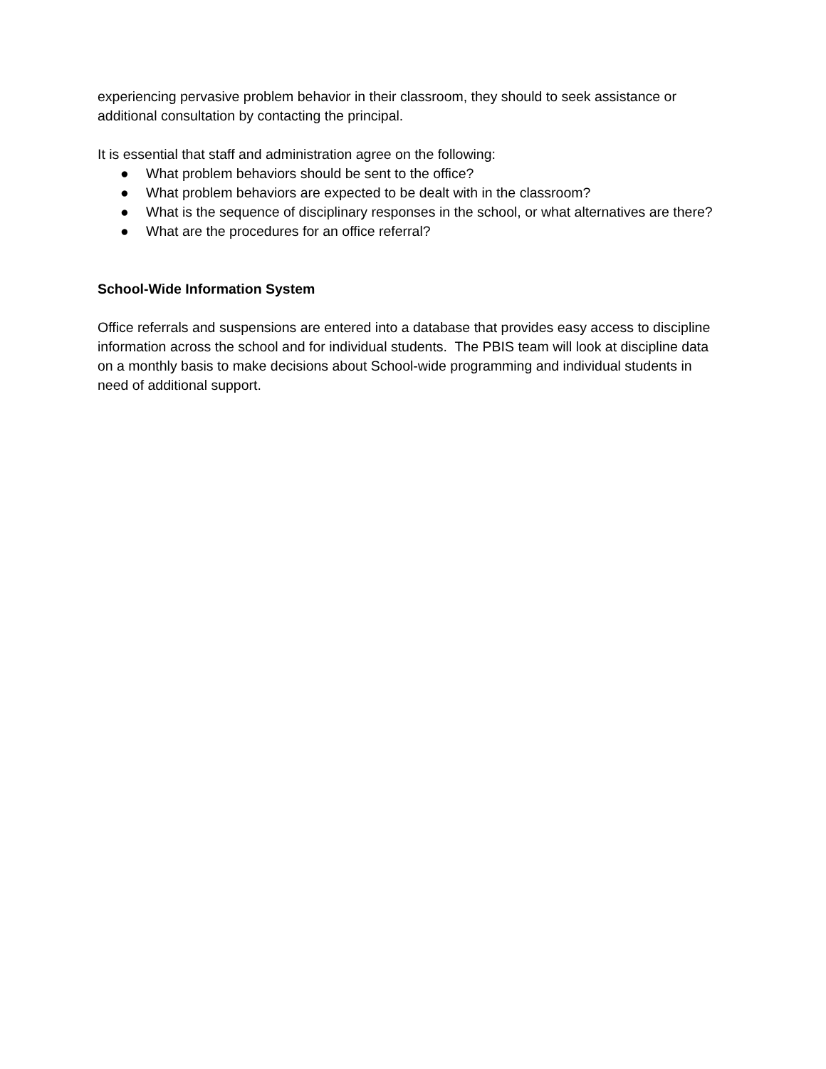experiencing pervasive problem behavior in their classroom, they should to seek assistance or additional consultation by contacting the principal.
It is essential that staff and administration agree on the following:
● What problem behaviors should be sent to the office?
● What problem behaviors are expected to be dealt with in the classroom?
● What is the sequence of disciplinary responses in the school, or what alternatives are there?
● What are the procedures for an office referral?
School-Wide Information System
Office referrals and suspensions are entered into a database that provides easy access to discipline information across the school and for individual students. The PBIS team will look at discipline data on a monthly basis to make decisions about School-wide programming and individual students in need of additional support.